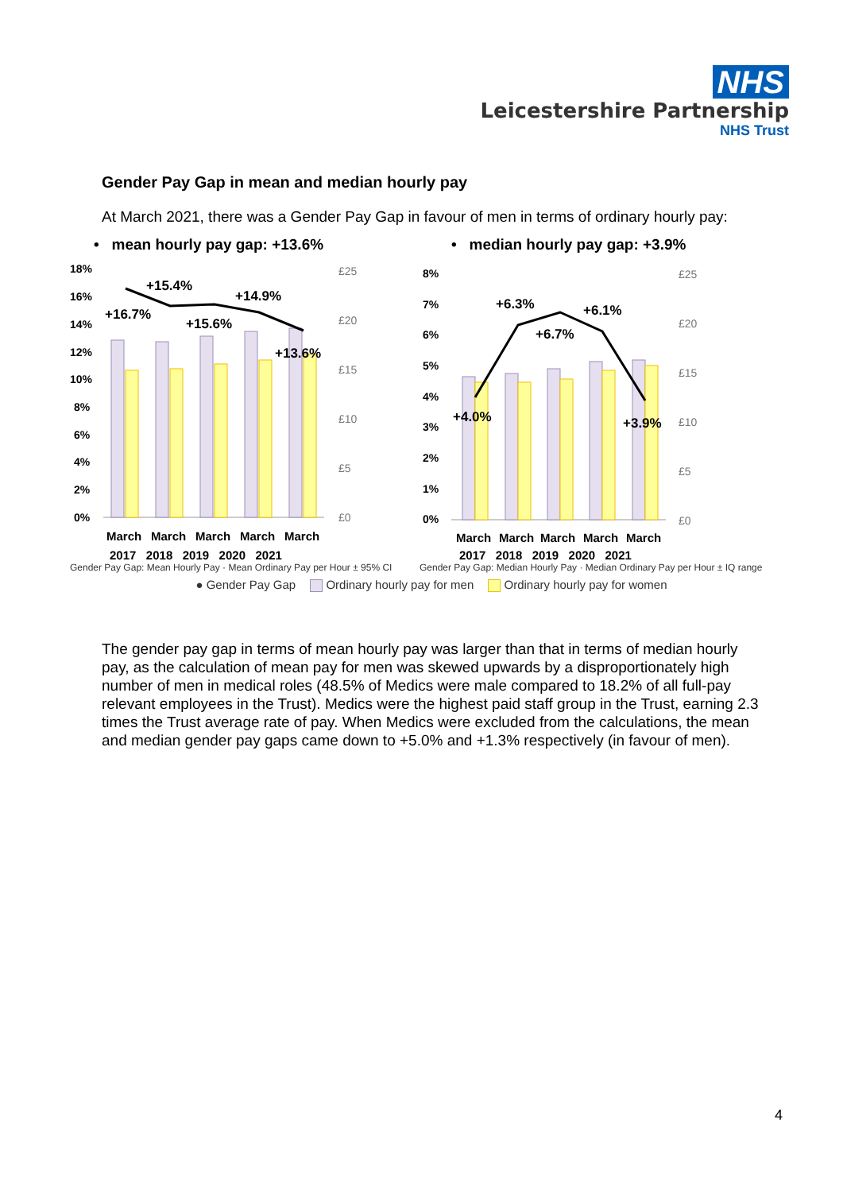NHS
Leicestershire Partnership
NHS Trust
Gender Pay Gap in mean and median hourly pay
At March 2021, there was a Gender Pay Gap in favour of men in terms of ordinary hourly pay:
• mean hourly pay gap: +13.6%
18%
16%
14%
12%
10%
8%
6%
4%
2%
0%
+15.4%
+16.7%
+15.6%
+14.9%
+13.6%
£25
£20
£15
£10
£5
£0
March
March
March
March
March
2017 2018 2019 2020 2021
Gender Pay Gap: Mean Hourly Pay · Mean Ordinary Pay per Hour ± 95% CI
• median hourly pay gap: +3.9%
8%
7%
6%
5%
4%
3%
2%
1%
0%
+6.3%
+4.0%
+6.7%
+6.1%
+3.9%
£25
£20
£15
£10
£5
£0
March
March
March
March
March
2017 2018 2019 2020 2021
Gender Pay Gap: Median Hourly Pay · Median Ordinary Pay per Hour ± IQ range
● Gender Pay Gap Ordinary hourly pay for men Ordinary hourly pay for women
The gender pay gap in terms of mean hourly pay was larger than that in terms of median hourly pay, as the calculation of mean pay for men was skewed upwards by a disproportionately high number of men in medical roles (48.5% of Medics were male compared to 18.2% of all full-pay relevant employees in the Trust). Medics were the highest paid staff group in the Trust, earning 2.3 times the Trust average rate of pay. When Medics were excluded from the calculations, the mean and median gender pay gaps came down to +5.0% and +1.3% respectively (in favour of men).
4